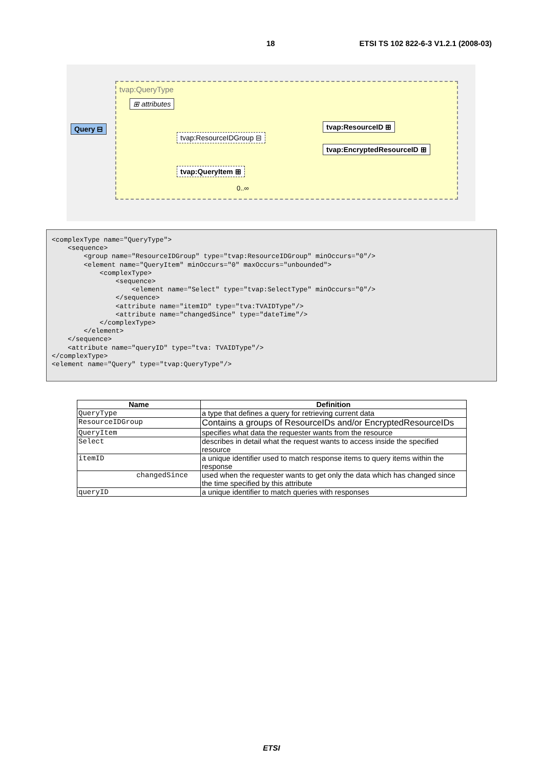18 ETSI TS 102 822-6-3 V1.2.1 (2008-03)
tvap:QueryType
⊞ attributes
Query ⊟
tvap:ResourceIDGroup ⊟
tvap:ResourceID ⊞
tvap:EncryptedResourceID ⊞
tvap:QueryItem ⊞
0..∞
<complexType name="QueryType">
    <sequence>
        <group name="ResourceIDGroup" type="tvap:ResourceIDGroup" minOccurs="0"/>
        <element name="QueryItem" minOccurs="0" maxOccurs="unbounded">
            <complexType>
                <sequence>
                    <element name="Select" type="tvap:SelectType" minOccurs="0"/>
                </sequence>
                <attribute name="itemID" type="tva:TVAIDType"/>
                <attribute name="changedSince" type="dateTime"/>
            </complexType>
        </element>
    </sequence>
    <attribute name="queryID" type="tva: TVAIDType"/>
</complexType>
<element name="Query" type="tvap:QueryType"/>
| Name | Definition |
| --- | --- |
| QueryType | a type that defines a query for retrieving current data |
| ResourceIDGroup | Contains a groups of ResourceIDs and/or EncryptedResourceIDs |
| QueryItem | specifies what data the requester wants from the resource |
| Select | describes in detail what the request wants to access inside the specified resource |
| itemID | a unique identifier used to match response items to query items within the response |
| changedSince | used when the requester wants to get only the data which has changed since the time specified by this attribute |
| queryID | a unique identifier to match queries with responses |
ETSI